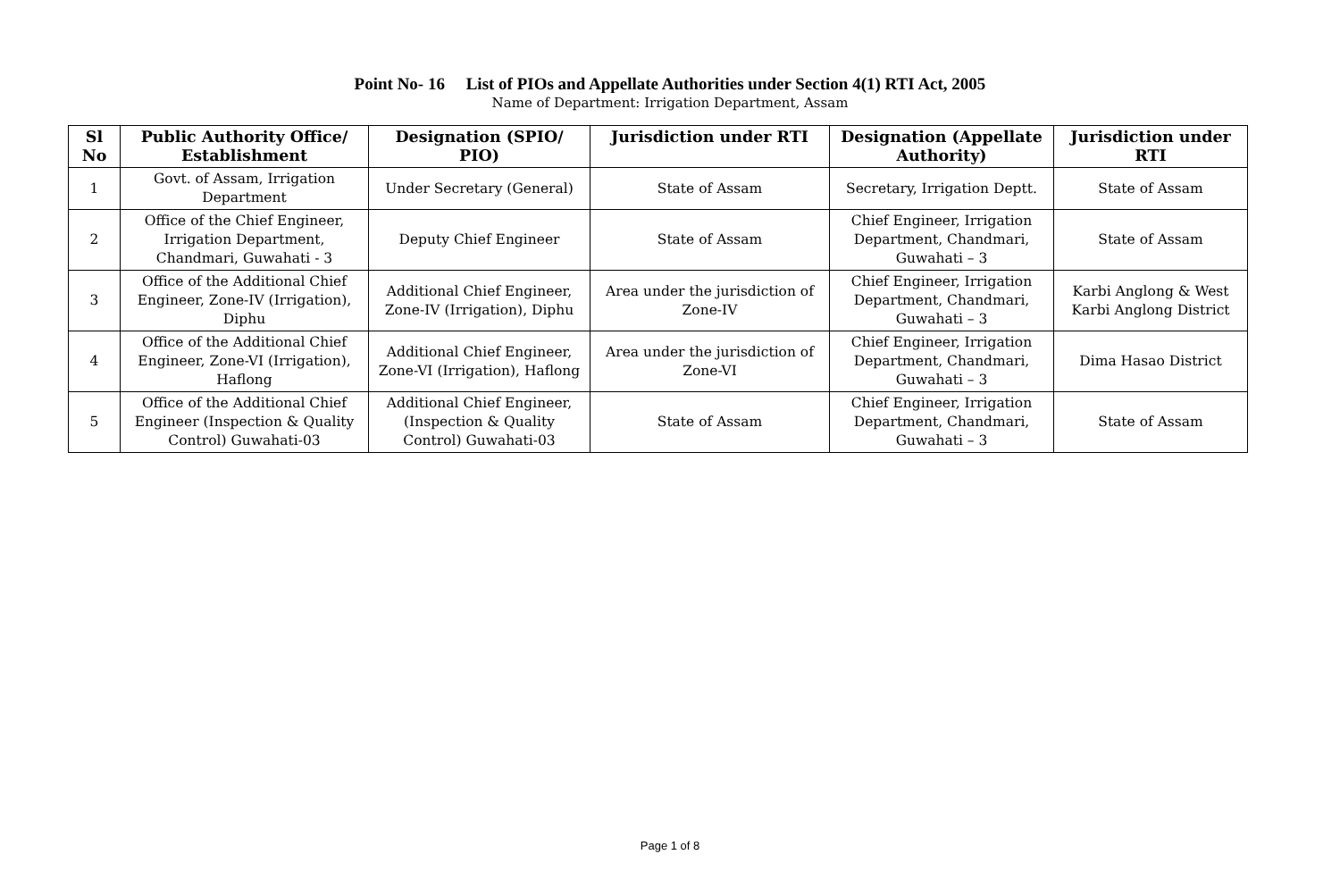Point No- 16 List of PIOs and Appellate Authorities under Section 4(1) RTI Act, 2005
Name of Department: Irrigation Department, Assam
| Sl No | Public Authority Office/ Establishment | Designation (SPIO/ PIO) | Jurisdiction under RTI | Designation (Appellate Authority) | Jurisdiction under RTI |
| --- | --- | --- | --- | --- | --- |
| 1 | Govt. of Assam, Irrigation Department | Under Secretary (General) | State of Assam | Secretary, Irrigation Deptt. | State of Assam |
| 2 | Office of the Chief Engineer, Irrigation Department, Chandmari, Guwahati - 3 | Deputy Chief Engineer | State of Assam | Chief Engineer, Irrigation Department, Chandmari, Guwahati – 3 | State of Assam |
| 3 | Office of the Additional Chief Engineer, Zone-IV (Irrigation), Diphu | Additional Chief Engineer, Zone-IV (Irrigation), Diphu | Area under the jurisdiction of Zone-IV | Chief Engineer, Irrigation Department, Chandmari, Guwahati – 3 | Karbi Anglong & West Karbi Anglong District |
| 4 | Office of the Additional Chief Engineer, Zone-VI (Irrigation), Haflong | Additional Chief Engineer, Zone-VI (Irrigation), Haflong | Area under the jurisdiction of Zone-VI | Chief Engineer, Irrigation Department, Chandmari, Guwahati – 3 | Dima Hasao District |
| 5 | Office of the Additional Chief Engineer (Inspection & Quality Control) Guwahati-03 | Additional Chief Engineer, (Inspection & Quality Control) Guwahati-03 | State of Assam | Chief Engineer, Irrigation Department, Chandmari, Guwahati – 3 | State of Assam |
Page 1 of 8